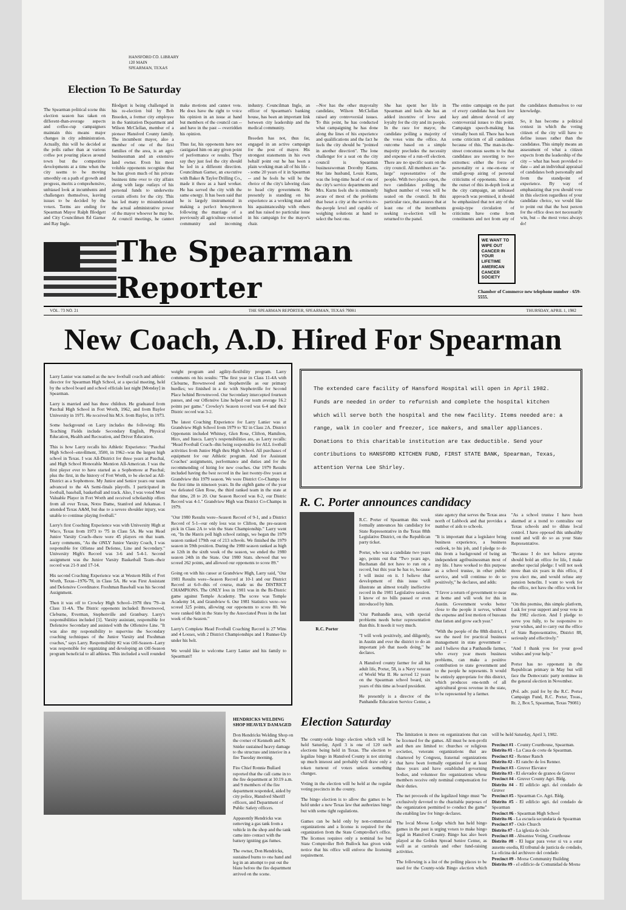HANSFORD CO. LIBRARY
120 MAIN
SPEARMAN, TEXAS
Election To Be Saturday
The Spearman political scene this election season has taken on different-than-average aspects and coffee-cup campaigners maintain this means major changes in city administration. Actually, this will be decided at the polls rather than at various coffee pot pouring places around town but the competitive developments at a time when the city seems to be moving smoothly on a path of growth and progress, merits a comprehensive, unbiased look at incumbents and challengers themselves, leaving issues to be decided by the voters. Terms are ending for Spearman Mayor Ralph Blodgett and City Councilmen Ed Garner and Ray Ingle.
Blodgett is being challenged in his re-election bid by Bob Breeden, a former city employee in the Sanitation Department and Wilson McClellan, member of a pioneer Hansford County family. The incumbent mayor, also a member of one of the first families of the area, is an agri-businessman and an extensive land owner. Even his most voluble opponents recognize that he has given much of his private business time over to city affairs along with large outlays of his personal funds to underwrite certain efforts for the city. This has led many to misunderstand the actual administrative power of the mayor whoever he may be. At council meetings, he cannot make motions and cannot vote. He does have the right to voice his opinion in an issue at hand but members of the council can -- and have in the past -- overridden his opinion.
Thus far, his opponents have not castigated him on any given point of performance or results. They say they just feel the city should be led in a different direction. Councilman Garner, an executive with Baker & Taylor Drilling Co., made it there as a hard worker. He has served the city with the same energy. It has been said that he is largely instrumental in making a perfect honeymoon following the marriage of a previously all agriculture oriented community and incoming industry. Councilman Ingle, an officer of Spearman's banking house, has been an important link between city leadership and the medical community.
Breeden has not, thus far, engaged in an active campaign for the post of mayor. His strongest statements in his own behalf point out he has been a plain working man all of his life -- some 20 years of it in Spearman -- and he feels he will be the choice of the city's laboring class to head city government. He presently is standing on his experience as a working man and his aquaintanceship with others and has raised no particular issue in his campaign for the mayor's chair.
--Nor has the other mayoralty candidate, Wilson McClellan raised any controversial issues. To this point, he has conducted what campaigning he has done along the lines of his experience and qualifications and the fact he feels the city should be "pointed in another direction". The lone challenger for a seat on the city council is Spearman businesswoman Dorothy Karns. Her late husband, Louis Karns, was the long-time head of one of the city's service departments and Mrs. Karns feels she is eminently aware of most of the problems that beset a city at the service-to-the-people level and capable of weighing solutions at hand to select the best one.
She has spent her life in Spearman and feels she has an added incentive of love and loyalty for the city and its people. In the race for mayor, the candidate polling a majority of the votes wins the office. An outcome based on a simple majority precludes the necessity and expense of a run-off election. There are no specific seats on the city council. All members are "at-large" representative of the people. With two places open, the two candidates polling the highest number of votes will be seated on the council. In this particular race, that assures that at least one of the incumbents seeking re-election will be returned to the panel.
The entire campaign on the part of every candidate has been low key and almost devoid of any controversial issues to this point. Campaign speech-making has virtually been nil. There has been some criticism of all candidates because of this. The man-in-the-street concensus seems to be that candidates are resorting to two extremes: either the force of personality or a one-on-one or small-group airing of personal criticisms of opponents. Since at the outset of this in-depth look at the city campaign, an unbiased approach was promised, it should be emphasized that not any of the gossip-type circulation of criticisms have come from constituents and not from any of the candidates themselves to our knowledge.
So, it has become a political contest in which the voting citizen of the city will have to define issues rather than the candidates. This simply means an assessment of what a citizen expects from the leadership of the city -- what has been provided to date -- and an individual appraisal of candidates both personally and from the standpoint of experience. By way of emphasizing that you should vote in this election regardless of your candidate choice, we would like to point out that the best person for the office does not necessarily win, but -- the most votes always do!
The Spearman Reporter
WE WANT TO WIPE OUT CANCER IN YOUR LIFETIME
AMERICAN CANCER SOCIETY
Chamber of Commerce new telephone number - 659-5555.
VOL. 73 NO. 21 THE SPEARMAN REPORTER, SPEARMAN, TEXAS 79081 THURSDAY, APRIL 1, 1982
New Coach, A.D. Hired For Spearman
Larry Lanier was named as the new football coach and athletic director for Spearman High School, at a special meeting, held by the school board and school officials last night [Monday] in Spearman.
Larry is married and has three children. He graduated from Paschal High School in Fort Worth, 1962, and from Baylor University in 1971. He received his M.S. from Baylor, in 1973.
Some background on Larry includes the following: His Teaching Fields include Secondary English, Physical Education, Health and Recreation, and Driver Education.
This is how Larry recalls his Athletic Experience: "Paschal High School--enrollment, 3500, in 1962--was the largest high school in Texas. I was All-District for three years at Paschal, and High School Honorable Mention All-American. I was the first player ever to have started as a Sophomore at Paschal; plus the first, in the history of Fort Worth, to be elected as All-District as a Sophomore. My Junior and Senior years our team advanced to the 4A Semi-finals playoffs. I participated in football, baseball, basketball and track. Also, I was voted Most Valuable Player in Fort Worth and received scholarship offers from all over Texas, Notre Dame, Stanford and Arkansas. I attended Texas A&M, but due to a severe shoulder injury, was unable to continue playing football."
Larry's first Coaching Experience was with University High at Waco, Texas from 1973 to '75 in Class 5A. He was Head Junior Varsity Coach--there were 45 players on that team. Larry comments, "As the ONLY Junior Varsity Coach, I was responsible for Offense and Defense, Line and Secondary." University High's Record was 3-6 and 5-4-1. Second assignment was the Junior Varsity Basketball Team--their record was 21-9 and 17-14.
His second Coaching Experience was at Western Hills of Fort Worth, Texas--1976-'78, in Class 5A. He was First Assistant and Defensive Coordinator. Freshman Baseball was his Second Assignment.
Then it was off to Crowley High School--1978 thru '79--in Class 11-4A. The Distric opponents included: Brownwood, Cleburne, Everman, Stephenville and Granbury. Larry's responsibilities included [1]. Varsity assistant, responsible for Defensive Secondary and assisted with the Offensive Line. "It was also my responsibility to supervise the Secondary coaching techniques of the Junior Varsity and Freshman coaches," says Larry. Responsibility #2 was Off-Season--Larry was responsible for organizing and developing an Off-Season program beneficial to all athletes. This included a well rounded weight program and agility-flexibility program. Larry comments on his results: "The first year in Class 11-4A with Cleburne, Brownwood and Stephenville as our primary hurdles; we finished in a tie with Stephenville for Second Place behind Brownwood. Our Secondary intercepted fourteen passes, and our Offensive Line helped our team average 16.2 points per game." Crowley's Season record was 6-4 and their Distric record was 3-2.
The latest Coaching Experience for Larry Lanier was at Grandview High School from 1979 to '82 in Class 2A. District Opponents included Whitney, Glen Rose, Clifton, Hamilton, Hico, and Itasca. Larry's responsibilities are, as Larry recalls: "Head Football Coach--this being responsible for ALL football activities from Junior High thru High School. All purchases of equipment for our Athletic program. And for Assistant Coaches' assignments, performance and duties and for the recommending of hiring for new coaches. Our 1979 Results included having the best record in the last twenty-five years at Grandview this 1979 season. We were District Co-Champs for the first time in nineteen years. In the eighth game of the year we defeated Glen Rose, the third ranked team in the state at that time, 28 to 20. Our Season Record was 8-2, our Distric Record was 4-1." Grandview High was District Co-Champs in 1979.
"Our 1980 Results were--Season Record of 9-1, and a District Record of 5-1--our only loss was to Clifton, the pre-season pick in Class 2A to win the State Championship." Larry went on, "In the Harris poll high school ratings, we began the 1979 season ranked 179th out of 213 schools. We finished the 1979 season in 59th position. During the 1980 season ranked as high as 12th in the sixth week of the season, we ended the 1980 season 24th in the State. Our 1980 Stats. showed that we scored 262 points, and allowed our opponents to score 89."
Going on with his career at Grandview High, Larry said, "Our 1981 Results were--Season Record at 10-1 and our District Record at 6-0--this of course, made us the DISTRICT CHAMPIONS. The ONLY loss in 1981 was in the Bi-Distric game against Temple Academy. The score was Temple Academy 14, and Grandview 6. Our 1981 Statistics were--we scored 325 points, allowing our opponents to score 80. We were ranked 6th in the State by the Associated Press in the last week of the Season."
Larry's Complete Head Football Coaching Record is 27 Wins and 4 Losses, with 2 District Championships and 1 Runner-Up under his belt.
We would like to welcome Larry Lanier and his family to Spearman!!
The extended care facility of Hansford Hospital will open in April 1982. Funds are needed in order to refurnish and complete the hospital kitchen which will serve both the hospital and the new facility. Items needed are: a range, walk in cooler and freezer, ice makers, and smaller appliances. Donations to this charitable institution are tax deductible. Send your contributions to HANSFORD KITCHEN FUND, FIRST STATE BANK, Spearman, Texas, attention Verna Lee Shirley.
R. C. Porter announces candidacy
R.C. Porter R.C. Porter of Spearman this week formally announces his candidacy for State Representative in the Texas 88th Legislative District, on the Republican party ticket.
Porter, who was a candidate two years ago, points out that "Two years ago, Buchanan did not have to run on a record, but this year he has to, because I will insist on it. I believe that development of this issue will illustrate an almost totally ineffective record in the 1981 Legislative session. I know of no bills passed or even introduced by him.
"Our Panhandle area, with special problems needs better representation than this. It needs it very much.
"I will work positively, and diligently, in Austin and over the district to do an important job that needs doing," he declares.
A Hansford county farmer for all his adult life, Porter, 58, is a Navy veteran of World War II. He served 12 years on the Spearman school board, six years of this time as board president.
He presently is a director of the Panhandle Education Service Center, a state agency that serves the Texas area north of Lubbock and that provides a number of aids to schools.
"It is important that a legislator bring business experience, a business outlook, to his job, and I pledge to do this from a background of being an independent agribusinessman most of my life. I have worked to this purpose as a school trustee, in other public service, and will continue to do so positively," he declares, and adds:
"I favor a return of government to near at home and will work for this in Austin. Government works better close to the people it serves, without the expense and lost motion of bureaus that fatten and grow each year."
"With the people of the 88th district, I see the need for practical business management in state government -- and I believe that a Panhandle farmer, who every year meets business problems, can make a positive contribution to state government and to the people he represents. It would be entirely appropriate for this district, which produces one-tenth of all agricultural gross revenue in the state, to be represented by a farmer.
"As a school trustee I have been alarmed at a trend to centralize our Texas schools and to dilute local control. I have opposed this unhealthy trend and will do so as your State Representative.
"Because I do not believe anyone should hold an office for life, I make another special pledge: I will not seek more than six years in this office, if you elect me, and would refuse any pension benefits. I want to work for the office, not have the office work for me.
"On this premise, this simple platform, I ask for your support and your vote in the 1982 election. And I pledge to serve you fully, to be responsive to your wishes, and to carry out the office of State Representative, District 88, seriously and effectively."
"And I thank you for your good wishes and your help."
Porter has no opponent in the Republican primary in May but will face the Democratic party nominee in the general election in November.
(Pol. adv. paid for by the R.C. Porter Campaign Fund, R.C. Porter, Treas., Rt. 2, Box 5, Spearman, Texas 79081)
HENDRICKS WELDING SHOP HEAVILY DAMAGED
Don Hendricks Welding Shop on the corner of Kenneth and N. Snider sustained heavy damage to the structure and interior in a fire Tuesday morning.
Fire Chief Ronnie Bullard reported that the call came in to the fire department at 10:19 a.m. and 9 members of the fire department responded, aided by city police, Hansford Sheriff officers, and Department of Public Safety officers.
Apparently Hendricks was removing a gas tank from a vehicle in the shop and the tank came into contact with the battery igniting gas fumes.
The owner, Don Hendricks, sustained burns to one hand and leg in an attempt to put out the blaze before the fire department arrived on the scene.
Election Saturday
The county-wide bingo election which will be held Saturday, April 3 is one of 120 such elections being held in Texas. The election to legalize bingo in Hansford County is not stirring up much interest and probably will draw only a token turnout of voters unless something changes.
Voting in the election will be held at the regular voting precincts in the county.
The bingo election is to allow the games to be held under a new Texas law that authorizes bingo but with some tight regulations.
Games can be held only by non-commercial organizations and a license is required for the organization from the State Comptroller's office. The licenses requires only a nominal fee but State Comptroller Bob Bullock has given wide notice that his office will enforce the licensing requirement.
The limitation is more on organizations that can be licensed for the games. All must be non-profit and then are limited to: churches or religious societies, veterans organizations that are chartered by Congress, fraternal organizations that have been formally organized for at least three years and have established governing bodies, and volunteer fire organizations whose members receive only nominal compensation for their duties.
The net proceeds of the legalized bingo must "be exclusively devoted to the charitable purposes of the organization permitted to conduct the game" the enabling law for bingo declares.
The local Moose Lodge which has held bingo games in the past is urging voters to make bingo legal in Hansford County. Bingo has also been played at the Golden Spread Senior Center, as well as at carnivals and other fund-raising activities.
The following is a list of the polling places to be used for the County-wide Bingo election which will be held Saturday, April 3, 1982.
Precinct #1 - County Courthouse, Spearman.
Distrito #1 - La Casa de corte de Spearman.
Precinct #2 - Renner Ranch
Distrito #2 - El rancho de los Renner.
Precinct #3 - Gruver Elevator
Distrito #3 - El elevador de granos de Gruver
Precinct #4 - Gruver County Agri. Bldg.
Distrito #4 - El edificio agri. del condado de Gruver
Precinct #5 - Spearman Co. Agri. Bldg.
Distrito #5 - El edificio agri. del condado de Spearman
Precinct #6 - Spearman High School
Distrito #6 - La escuela secundaria de Spearman
Precinct #7 - Oslo Church
Distrito #7 - La iglesia de Oslo
Precinct #8 - Absentee Voting, Courthouse
Distrito #8 - El lugar para voter si va a estar ausente esedia, El tribunal de justicia de condado, La oficina del archivero del condado
Precinct #9 - Morse Community Building
Distrito #9 - el edificio de Comunidad de Morse